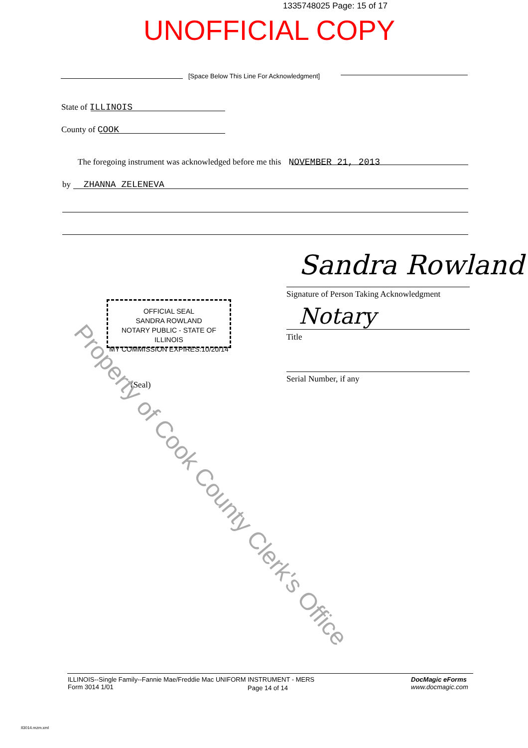1335748025 Page: 15 of 17
UNOFFICIAL COPY
[Space Below This Line For Acknowledgment]
State of ILLINOIS
County of COOK
The foregoing instrument was acknowledged before me this NOVEMBER 21, 2013
by ZHANNA ZELENEVA
Sandra Rowland
Signature of Person Taking Acknowledgment
Notary
Title
Serial Number, if any
OFFICIAL SEAL
SANDRA ROWLAND
NOTARY PUBLIC - STATE OF ILLINOIS
MY COMMISSION EXPIRES:10/20/14
(Seal)
Property of Cook County Clerk's Office
ILLINOIS--Single Family--Fannie Mae/Freddie Mac UNIFORM INSTRUMENT - MERS
Form 3014 1/01
Page 14 of 14
DocMagic eForms
www.docmagic.com
Il3014.mzm.xml